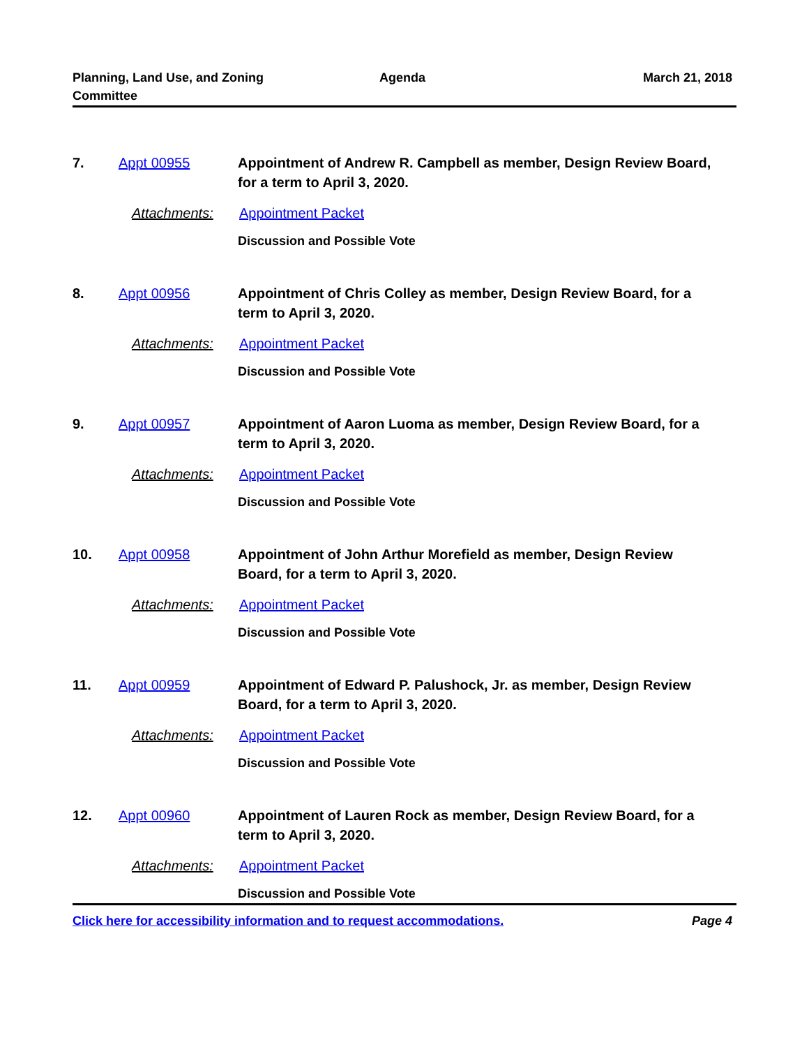Planning, Land Use, and Zoning Committee
Agenda March 21, 2018
7. Appt 00955 Appointment of Andrew R. Campbell as member, Design Review Board, for a term to April 3, 2020.
Attachments: Appointment Packet
Discussion and Possible Vote
8. Appt 00956 Appointment of Chris Colley as member, Design Review Board, for a term to April 3, 2020.
Attachments: Appointment Packet
Discussion and Possible Vote
9. Appt 00957 Appointment of Aaron Luoma as member, Design Review Board, for a term to April 3, 2020.
Attachments: Appointment Packet
Discussion and Possible Vote
10. Appt 00958 Appointment of John Arthur Morefield as member, Design Review Board, for a term to April 3, 2020.
Attachments: Appointment Packet
Discussion and Possible Vote
11. Appt 00959 Appointment of Edward P. Palushock, Jr. as member, Design Review Board, for a term to April 3, 2020.
Attachments: Appointment Packet
Discussion and Possible Vote
12. Appt 00960 Appointment of Lauren Rock as member, Design Review Board, for a term to April 3, 2020.
Attachments: Appointment Packet
Discussion and Possible Vote
Click here for accessibility information and to request accommodations. Page 4